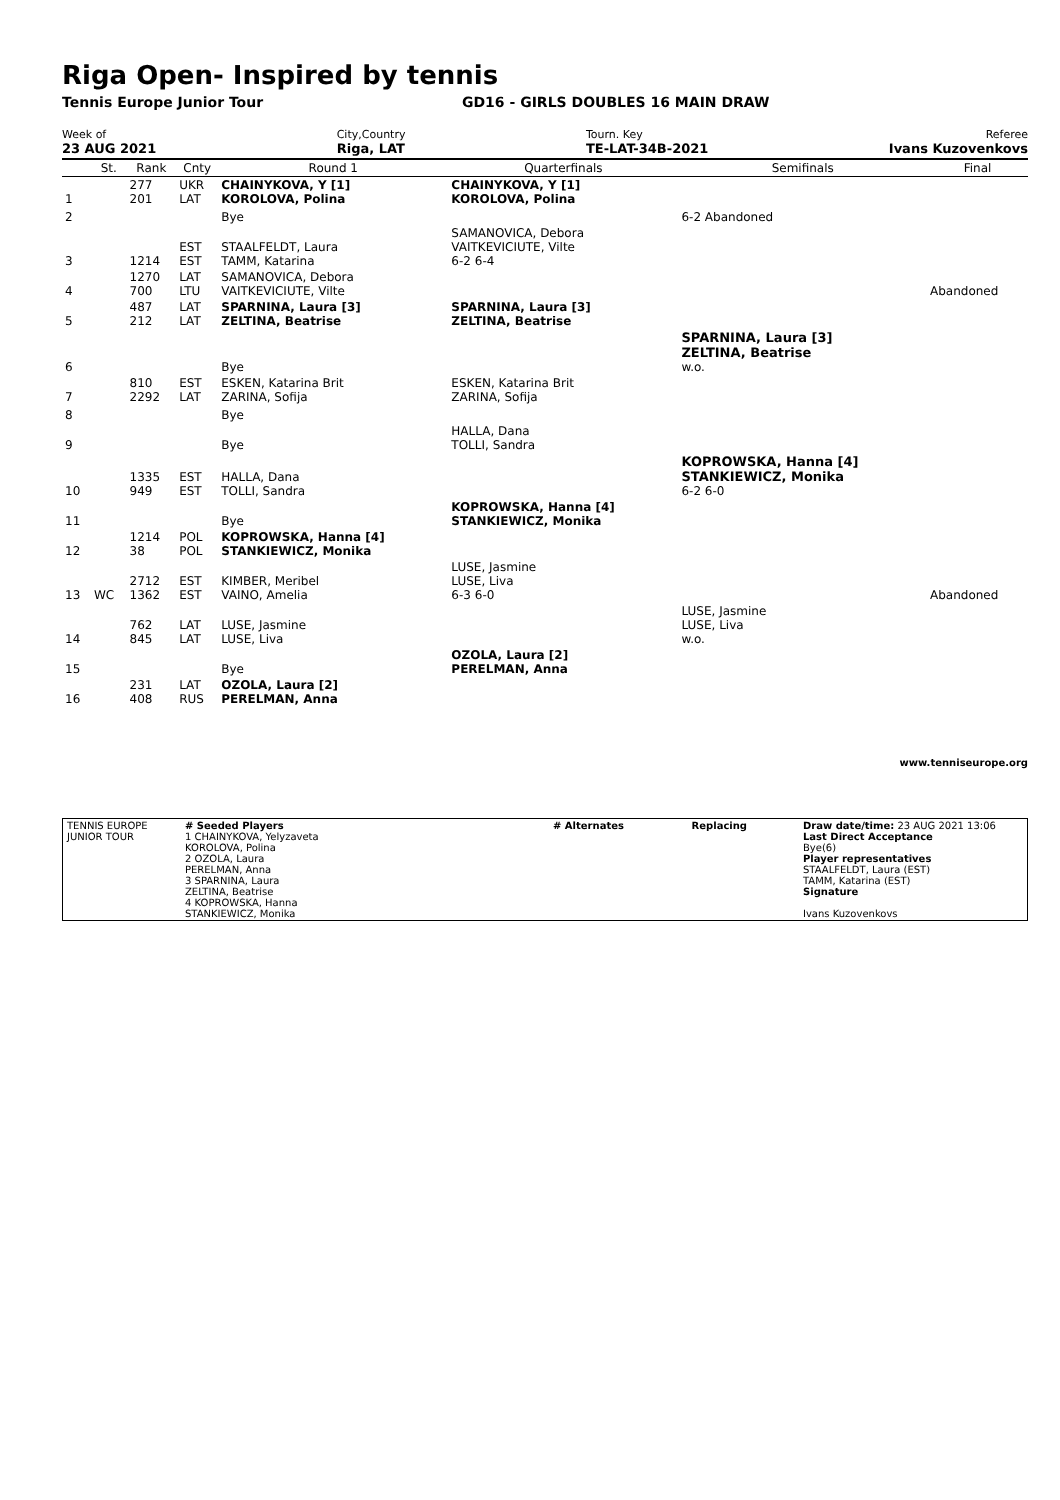Riga Open- Inspired by tennis
Tennis Europe Junior Tour GD16 - GIRLS DOUBLES 16 MAIN DRAW
Week of
23 AUG 2021
City,Country
Riga, LAT
Tourn. Key
TE-LAT-34B-2021
Referee
Ivans Kuzovenkovs
| | St. | Rank | Cnty | Round 1 | Quarterfinals | Semifinals | Final |
| --- | --- | --- | --- | --- | --- | --- | --- |
| 1 | | 277 201 | UKR LAT | CHAINYKOVA, Y [1] KOROLOVA, Polina | CHAINYKOVA, Y [1] KOROLOVA, Polina | | |
| 2 | | | | Bye | | 6-2 Abandoned | |
| 3 | | 1214 | EST EST | STAALFELDT, Laura TAMM, Katarina | SAMANOVICA, Debora VAITKEVICIUTE, Vilte 6-2 6-4 | | |
| 4 | | 1270 700 | LAT LTU | SAMANOVICA, Debora VAITKEVICIUTE, Vilte | | | Abandoned |
| 5 | | 487 212 | LAT LAT | SPARNINA, Laura [3] ZELTINA, Beatrise | SPARNINA, Laura [3] ZELTINA, Beatrise | | |
| 6 | | | | Bye | | SPARNINA, Laura [3] ZELTINA, Beatrise w.o. | |
| 7 | | 810 2292 | EST LAT | ESKEN, Katarina Brit ZARINA, Sofija | ESKEN, Katarina Brit ZARINA, Sofija | | |
| 8 | | | | Bye | | | |
| 9 | | | | Bye | HALLA, Dana TOLLI, Sandra | | |
| 10 | | 1335 949 | EST EST | HALLA, Dana TOLLI, Sandra | | KOPROWSKA, Hanna [4] STANKIEWICZ, Monika 6-2 6-0 | |
| 11 | | | | Bye | KOPROWSKA, Hanna [4] STANKIEWICZ, Monika | | |
| 12 | | 1214 38 | POL POL | KOPROWSKA, Hanna [4] STANKIEWICZ, Monika | | | |
| 13 | WC | 2712 1362 | EST EST | KIMBER, Meribel VAINO, Amelia | LUSE, Jasmine LUSE, Liva 6-3 6-0 | | Abandoned |
| 14 | | 762 845 | LAT LAT | LUSE, Jasmine LUSE, Liva | | LUSE, Jasmine LUSE, Liva w.o. | |
| 15 | | | | Bye | OZOLA, Laura [2] PERELMAN, Anna | | |
| 16 | | 231 408 | LAT RUS | OZOLA, Laura [2] PERELMAN, Anna | | | |
www.tenniseurope.org
| TENNIS EUROPE JUNIOR TOUR | # Seeded Players 1 CHAINYKOVA, Yelyzaveta KOROLOVA, Polina 2 OZOLA, Laura PERELMAN, Anna 3 SPARNINA, Laura ZELTINA, Beatrise 4 KOPROWSKA, Hanna STANKIEWICZ, Monika | # Alternates | Replacing | Draw date/time: 23 AUG 2021 13:06 Last Direct Acceptance Bye(6) Player representatives STAALFELDT, Laura (EST) TAMM, Katarina (EST) Signature Ivans Kuzovenkovs |